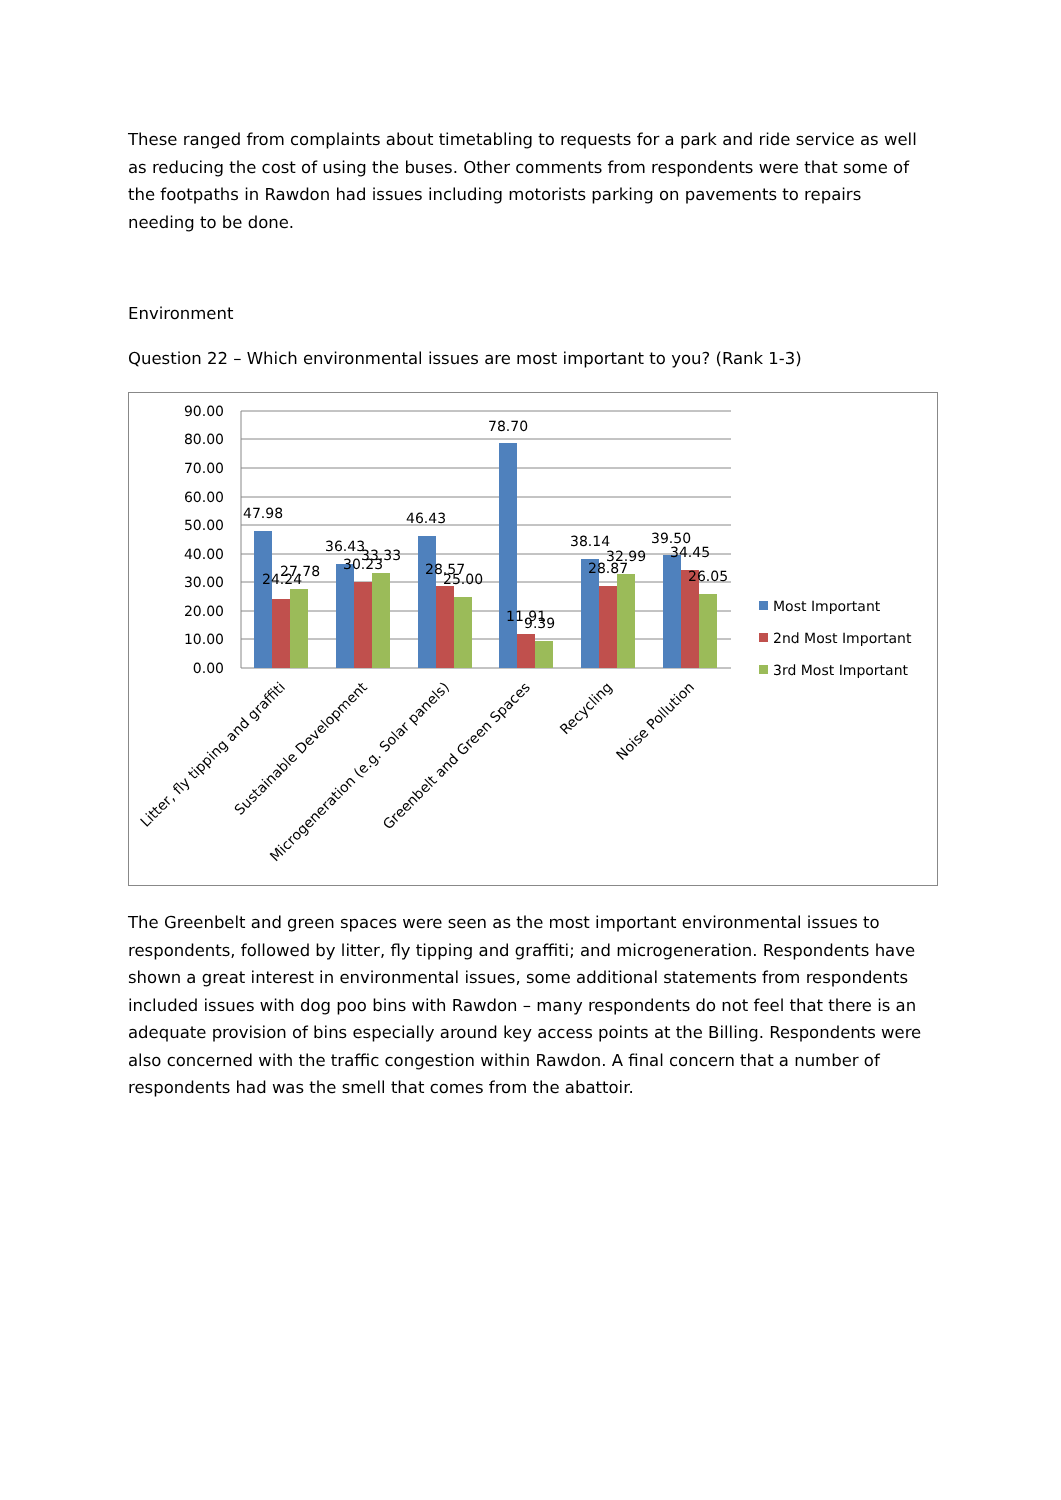These ranged from complaints about timetabling to requests for a park and ride service as well as reducing the cost of using the buses. Other comments from respondents were that some of the footpaths in Rawdon had issues including motorists parking on pavements to repairs needing to be done.
Environment
Question 22 – Which environmental issues are most important to you? (Rank 1-3)
90.00
80.00
70.00
60.00
50.00
40.00
30.00
20.00
10.00
0.00
47.98
24.24
27.78
36.43
30.23
33.33
46.43
28.57
25.00
78.70
11.91
9.39
38.14
28.87
32.99
39.50
34.45
26.05
Litter, fly tipping and graffiti
Sustainable Development
Microgeneration (e.g. Solar panels)
Greenbelt and Green Spaces
Recycling
Noise Pollution
Most Important
2nd Most Important
3rd Most Important
The Greenbelt and green spaces were seen as the most important environmental issues to respondents, followed by litter, fly tipping and graffiti; and microgeneration. Respondents have shown a great interest in environmental issues, some additional statements from respondents included issues with dog poo bins with Rawdon – many respondents do not feel that there is an adequate provision of bins especially around key access points at the Billing. Respondents were also concerned with the traffic congestion within Rawdon. A final concern that a number of respondents had was the smell that comes from the abattoir.